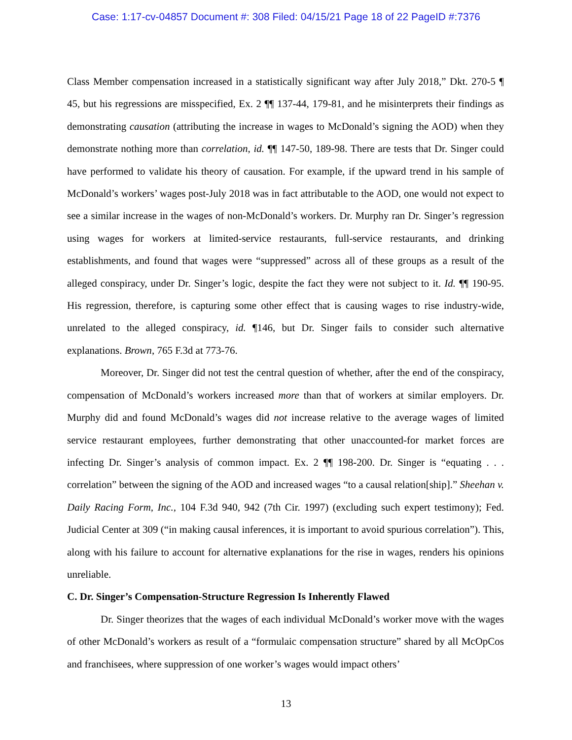Case: 1:17-cv-04857 Document #: 308 Filed: 04/15/21 Page 18 of 22 PageID #:7376
Class Member compensation increased in a statistically significant way after July 2018,” Dkt. 270-5 ¶ 45, but his regressions are misspecified, Ex. 2 ¶¶ 137-44, 179-81, and he misinterprets their findings as demonstrating causation (attributing the increase in wages to McDonald’s signing the AOD) when they demonstrate nothing more than correlation, id. ¶¶ 147-50, 189-98. There are tests that Dr. Singer could have performed to validate his theory of causation. For example, if the upward trend in his sample of McDonald’s workers’ wages post-July 2018 was in fact attributable to the AOD, one would not expect to see a similar increase in the wages of non-McDonald’s workers. Dr. Murphy ran Dr. Singer’s regression using wages for workers at limited-service restaurants, full-service restaurants, and drinking establishments, and found that wages were “suppressed” across all of these groups as a result of the alleged conspiracy, under Dr. Singer’s logic, despite the fact they were not subject to it. Id. ¶¶ 190-95. His regression, therefore, is capturing some other effect that is causing wages to rise industry-wide, unrelated to the alleged conspiracy, id. ¶146, but Dr. Singer fails to consider such alternative explanations. Brown, 765 F.3d at 773-76.
Moreover, Dr. Singer did not test the central question of whether, after the end of the conspiracy, compensation of McDonald’s workers increased more than that of workers at similar employers. Dr. Murphy did and found McDonald’s wages did not increase relative to the average wages of limited service restaurant employees, further demonstrating that other unaccounted-for market forces are infecting Dr. Singer’s analysis of common impact. Ex. 2 ¶¶ 198-200. Dr. Singer is “equating . . . correlation” between the signing of the AOD and increased wages “to a causal relation[ship].” Sheehan v. Daily Racing Form, Inc., 104 F.3d 940, 942 (7th Cir. 1997) (excluding such expert testimony); Fed. Judicial Center at 309 (“in making causal inferences, it is important to avoid spurious correlation”). This, along with his failure to account for alternative explanations for the rise in wages, renders his opinions unreliable.
C. Dr. Singer’s Compensation-Structure Regression Is Inherently Flawed
Dr. Singer theorizes that the wages of each individual McDonald’s worker move with the wages of other McDonald’s workers as result of a “formulaic compensation structure” shared by all McOpCos and franchisees, where suppression of one worker’s wages would impact others’
13